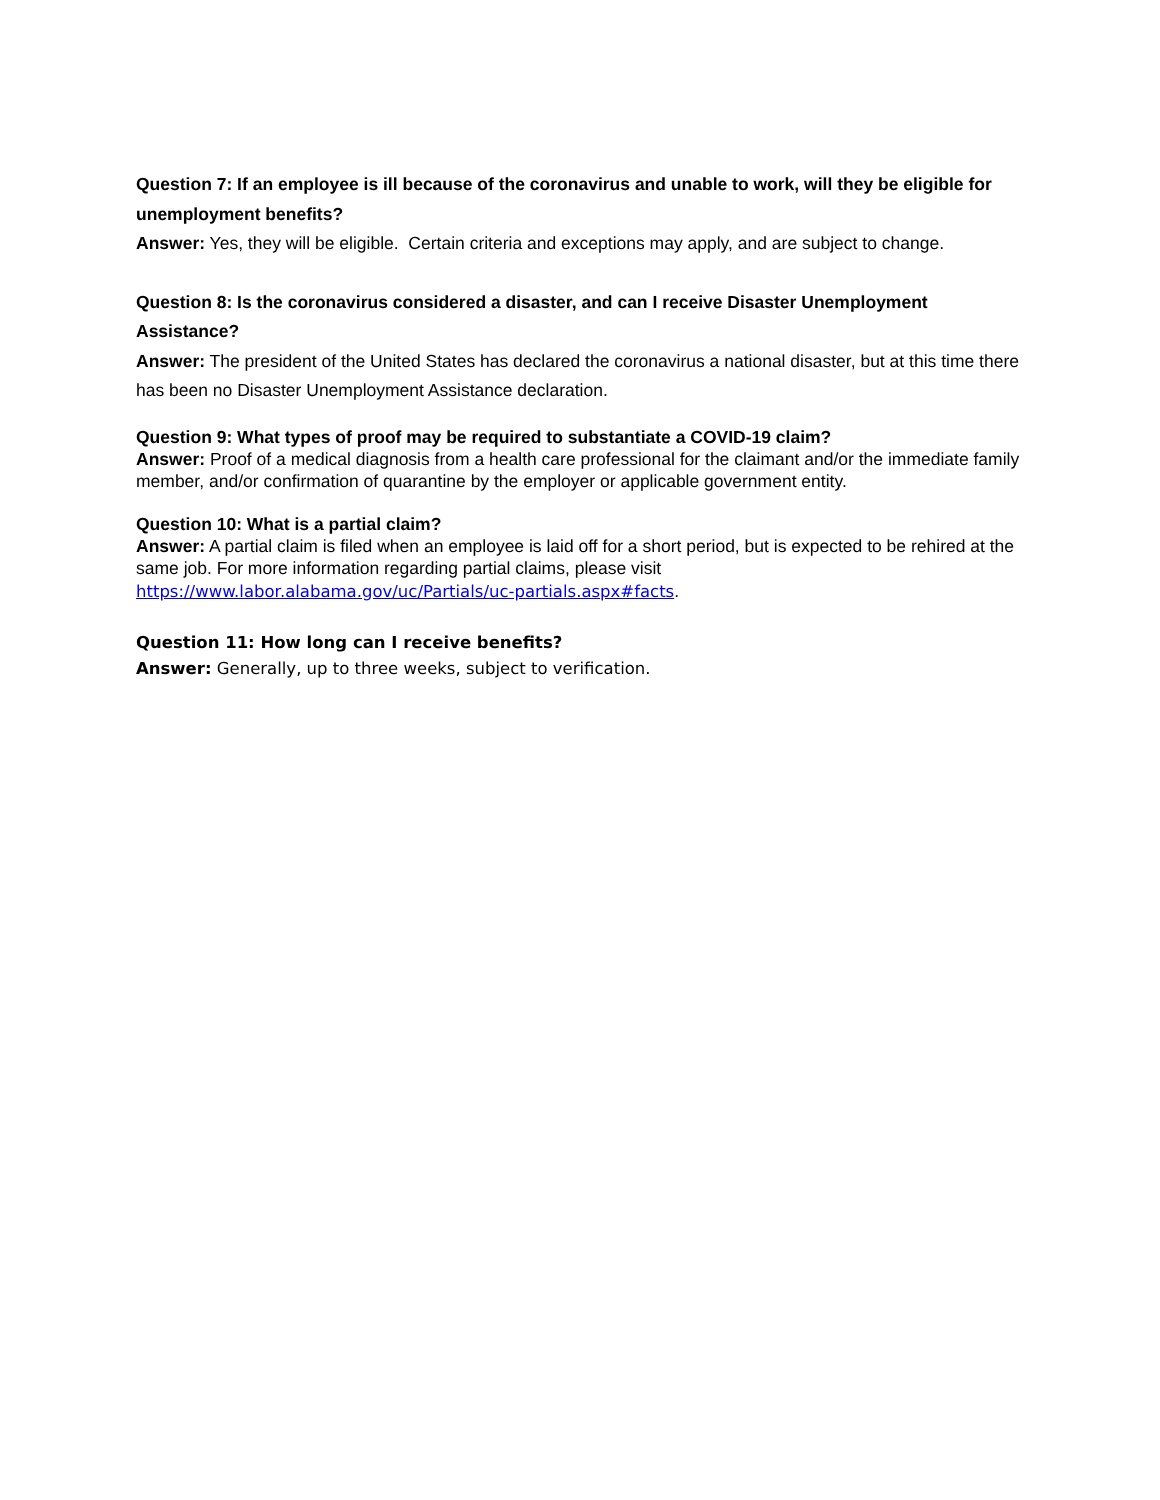Question 7: If an employee is ill because of the coronavirus and unable to work, will they be eligible for unemployment benefits?
Answer: Yes, they will be eligible. Certain criteria and exceptions may apply, and are subject to change.
Question 8: Is the coronavirus considered a disaster, and can I receive Disaster Unemployment Assistance?
Answer: The president of the United States has declared the coronavirus a national disaster, but at this time there has been no Disaster Unemployment Assistance declaration.
Question 9: What types of proof may be required to substantiate a COVID-19 claim?
Answer: Proof of a medical diagnosis from a health care professional for the claimant and/or the immediate family member, and/or confirmation of quarantine by the employer or applicable government entity.
Question 10: What is a partial claim?
Answer: A partial claim is filed when an employee is laid off for a short period, but is expected to be rehired at the same job. For more information regarding partial claims, please visit
https://www.labor.alabama.gov/uc/Partials/uc-partials.aspx#facts.
Question 11: How long can I receive benefits?
Answer: Generally, up to three weeks, subject to verification.